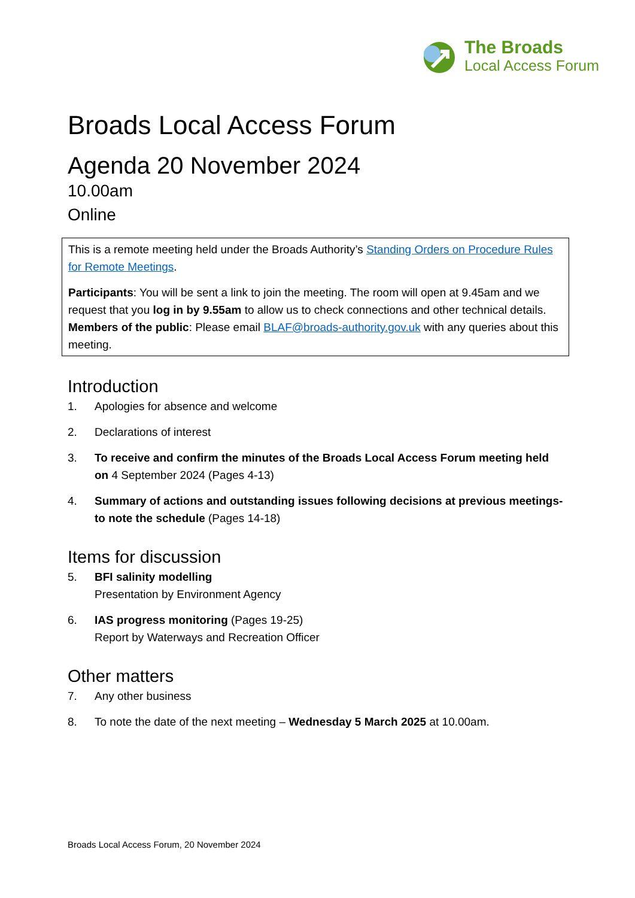The Broads
Local Access Forum
Broads Local Access Forum
Agenda 20 November 2024
10.00am
Online
This is a remote meeting held under the Broads Authority’s Standing Orders on Procedure Rules for Remote Meetings.
Participants: You will be sent a link to join the meeting. The room will open at 9.45am and we request that you log in by 9.55am to allow us to check connections and other technical details.
Members of the public: Please email BLAF@broads-authority.gov.uk with any queries about this meeting.
Introduction
1. Apologies for absence and welcome
2. Declarations of interest
3. To receive and confirm the minutes of the Broads Local Access Forum meeting held on 4 September 2024 (Pages 4-13)
4. Summary of actions and outstanding issues following decisions at previous meetings- to note the schedule (Pages 14-18)
Items for discussion
5. BFI salinity modelling
Presentation by Environment Agency
6. IAS progress monitoring (Pages 19-25)
Report by Waterways and Recreation Officer
Other matters
7. Any other business
8. To note the date of the next meeting – Wednesday 5 March 2025 at 10.00am.
Broads Local Access Forum, 20 November 2024